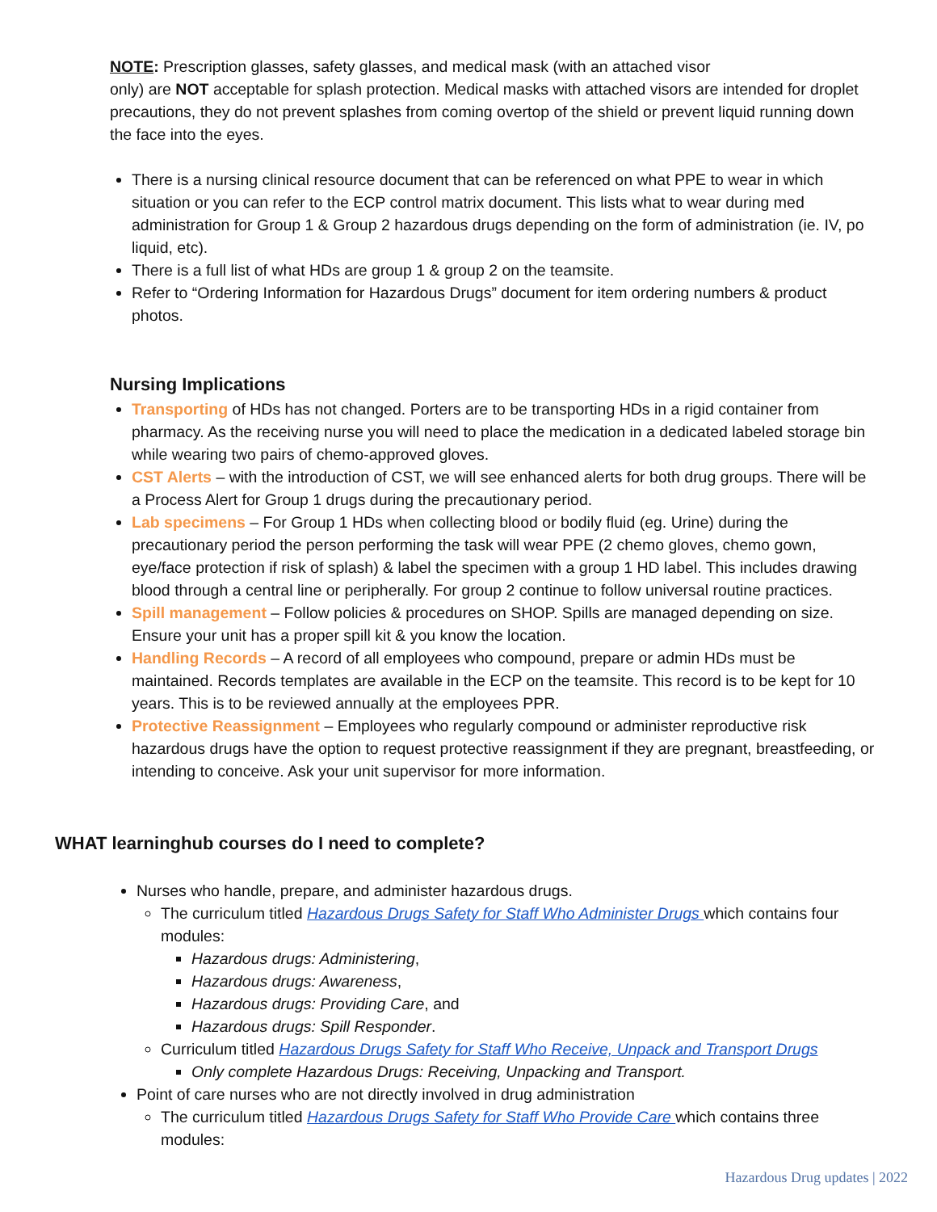NOTE: Prescription glasses, safety glasses, and medical mask (with an attached visor
only) are NOT acceptable for splash protection. Medical masks with attached visors are intended for droplet precautions, they do not prevent splashes from coming overtop of the shield or prevent liquid running down the face into the eyes.
There is a nursing clinical resource document that can be referenced on what PPE to wear in which situation or you can refer to the ECP control matrix document. This lists what to wear during med administration for Group 1 & Group 2 hazardous drugs depending on the form of administration (ie. IV, po liquid, etc).
There is a full list of what HDs are group 1 & group 2 on the teamsite.
Refer to “Ordering Information for Hazardous Drugs” document for item ordering numbers & product photos.
Nursing Implications
Transporting of HDs has not changed. Porters are to be transporting HDs in a rigid container from pharmacy. As the receiving nurse you will need to place the medication in a dedicated labeled storage bin while wearing two pairs of chemo-approved gloves.
CST Alerts – with the introduction of CST, we will see enhanced alerts for both drug groups. There will be a Process Alert for Group 1 drugs during the precautionary period.
Lab specimens – For Group 1 HDs when collecting blood or bodily fluid (eg. Urine) during the precautionary period the person performing the task will wear PPE (2 chemo gloves, chemo gown, eye/face protection if risk of splash) & label the specimen with a group 1 HD label. This includes drawing blood through a central line or peripherally. For group 2 continue to follow universal routine practices.
Spill management – Follow policies & procedures on SHOP. Spills are managed depending on size. Ensure your unit has a proper spill kit & you know the location.
Handling Records – A record of all employees who compound, prepare or admin HDs must be maintained. Records templates are available in the ECP on the teamsite. This record is to be kept for 10 years. This is to be reviewed annually at the employees PPR.
Protective Reassignment – Employees who regularly compound or administer reproductive risk hazardous drugs have the option to request protective reassignment if they are pregnant, breastfeeding, or intending to conceive. Ask your unit supervisor for more information.
WHAT learninghub courses do I need to complete?
Nurses who handle, prepare, and administer hazardous drugs.
The curriculum titled Hazardous Drugs Safety for Staff Who Administer Drugs which contains four modules:
Hazardous drugs: Administering,
Hazardous drugs: Awareness,
Hazardous drugs: Providing Care, and
Hazardous drugs: Spill Responder.
Curriculum titled Hazardous Drugs Safety for Staff Who Receive, Unpack and Transport Drugs
Only complete Hazardous Drugs: Receiving, Unpacking and Transport.
Point of care nurses who are not directly involved in drug administration
The curriculum titled Hazardous Drugs Safety for Staff Who Provide Care which contains three modules:
Hazardous Drug updates | 2022